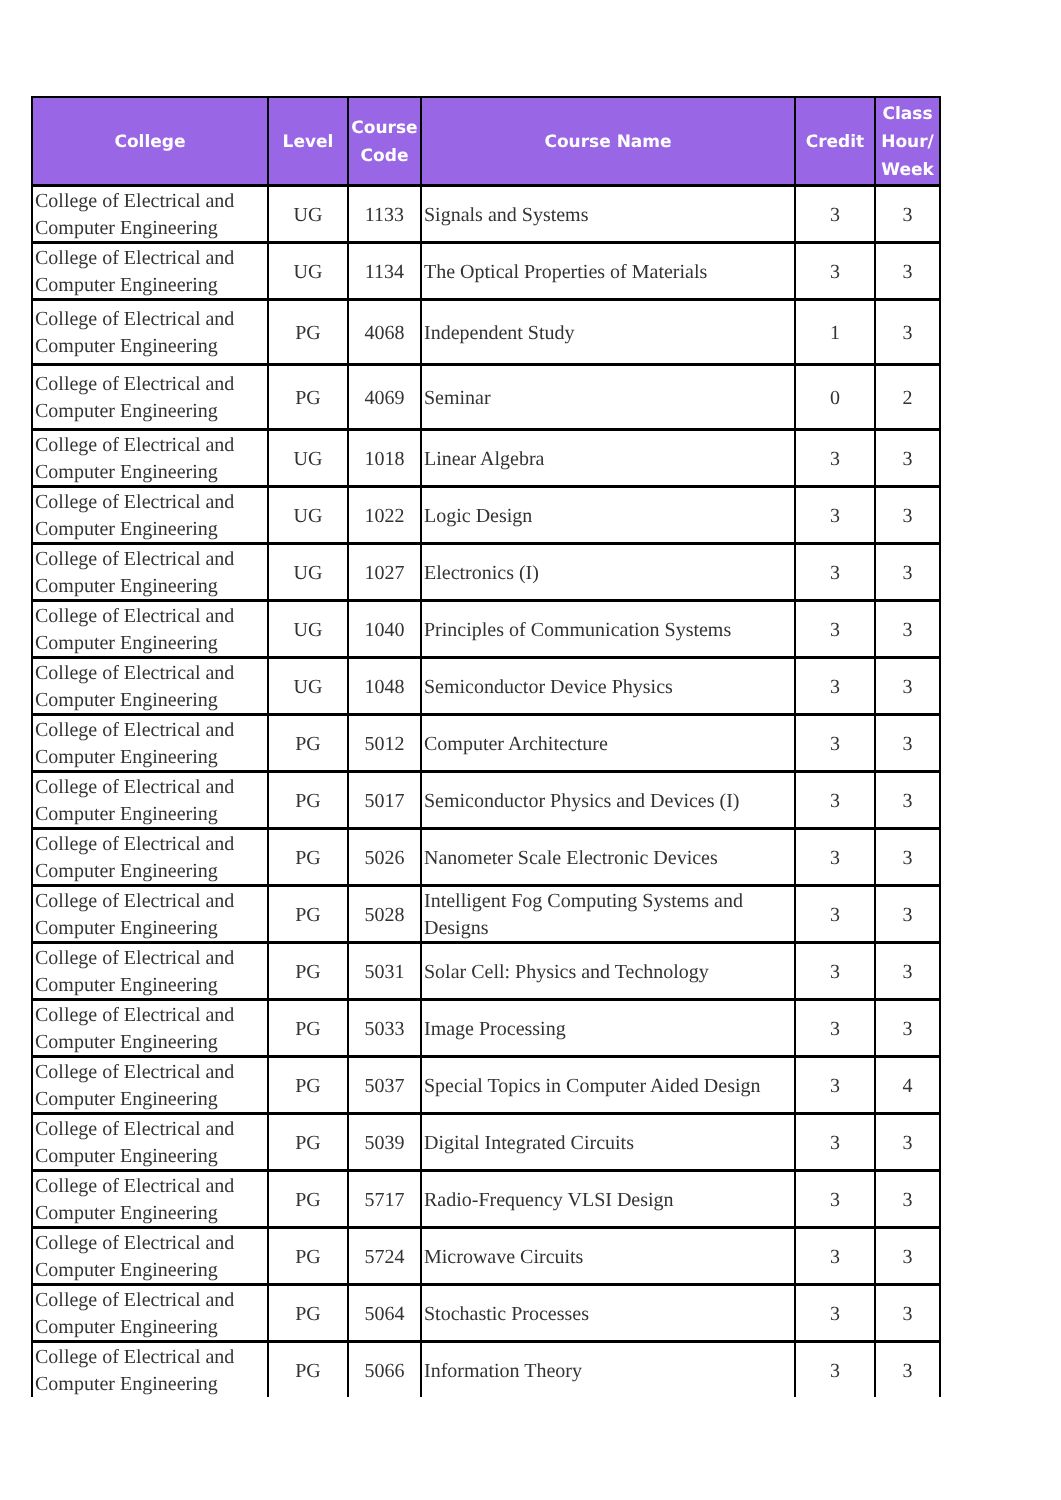| College | Level | Course Code | Course Name | Credit | Class Hour/ Week |
| --- | --- | --- | --- | --- | --- |
| College of Electrical and Computer Engineering | UG | 1133 | Signals and Systems | 3 | 3 |
| College of Electrical and Computer Engineering | UG | 1134 | The Optical Properties of Materials | 3 | 3 |
| College of Electrical and Computer Engineering | PG | 4068 | Independent Study | 1 | 3 |
| College of Electrical and Computer Engineering | PG | 4069 | Seminar | 0 | 2 |
| College of Electrical and Computer Engineering | UG | 1018 | Linear Algebra | 3 | 3 |
| College of Electrical and Computer Engineering | UG | 1022 | Logic Design | 3 | 3 |
| College of Electrical and Computer Engineering | UG | 1027 | Electronics (I) | 3 | 3 |
| College of Electrical and Computer Engineering | UG | 1040 | Principles of Communication Systems | 3 | 3 |
| College of Electrical and Computer Engineering | UG | 1048 | Semiconductor Device Physics | 3 | 3 |
| College of Electrical and Computer Engineering | PG | 5012 | Computer Architecture | 3 | 3 |
| College of Electrical and Computer Engineering | PG | 5017 | Semiconductor Physics and Devices (I) | 3 | 3 |
| College of Electrical and Computer Engineering | PG | 5026 | Nanometer Scale Electronic Devices | 3 | 3 |
| College of Electrical and Computer Engineering | PG | 5028 | Intelligent Fog Computing Systems and Designs | 3 | 3 |
| College of Electrical and Computer Engineering | PG | 5031 | Solar Cell: Physics and Technology | 3 | 3 |
| College of Electrical and Computer Engineering | PG | 5033 | Image Processing | 3 | 3 |
| College of Electrical and Computer Engineering | PG | 5037 | Special Topics in Computer Aided Design | 3 | 4 |
| College of Electrical and Computer Engineering | PG | 5039 | Digital Integrated Circuits | 3 | 3 |
| College of Electrical and Computer Engineering | PG | 5717 | Radio-Frequency VLSI Design | 3 | 3 |
| College of Electrical and Computer Engineering | PG | 5724 | Microwave Circuits | 3 | 3 |
| College of Electrical and Computer Engineering | PG | 5064 | Stochastic Processes | 3 | 3 |
| College of Electrical and Computer Engineering | PG | 5066 | Information Theory | 3 | 3 |